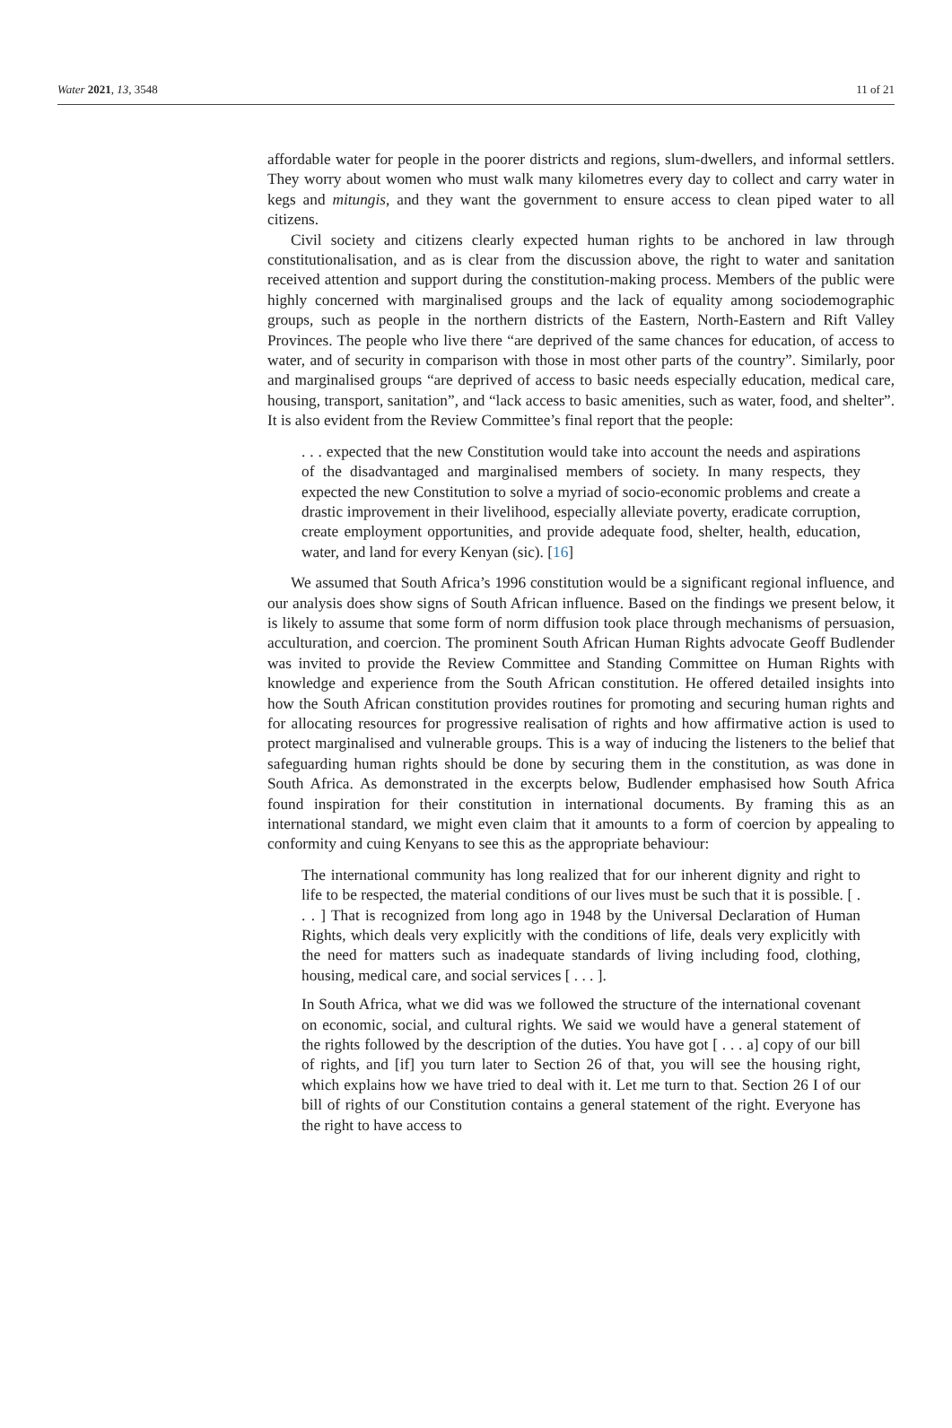Water 2021, 13, 3548 11 of 21
affordable water for people in the poorer districts and regions, slum-dwellers, and informal settlers. They worry about women who must walk many kilometres every day to collect and carry water in kegs and mitungis, and they want the government to ensure access to clean piped water to all citizens.
Civil society and citizens clearly expected human rights to be anchored in law through constitutionalisation, and as is clear from the discussion above, the right to water and sanitation received attention and support during the constitution-making process. Members of the public were highly concerned with marginalised groups and the lack of equality among sociodemographic groups, such as people in the northern districts of the Eastern, North-Eastern and Rift Valley Provinces. The people who live there “are deprived of the same chances for education, of access to water, and of security in comparison with those in most other parts of the country”. Similarly, poor and marginalised groups “are deprived of access to basic needs especially education, medical care, housing, transport, sanitation”, and “lack access to basic amenities, such as water, food, and shelter”. It is also evident from the Review Committee’s final report that the people:
. . . expected that the new Constitution would take into account the needs and aspirations of the disadvantaged and marginalised members of society. In many respects, they expected the new Constitution to solve a myriad of socio-economic problems and create a drastic improvement in their livelihood, especially alleviate poverty, eradicate corruption, create employment opportunities, and provide adequate food, shelter, health, education, water, and land for every Kenyan (sic). [16]
We assumed that South Africa’s 1996 constitution would be a significant regional influence, and our analysis does show signs of South African influence. Based on the findings we present below, it is likely to assume that some form of norm diffusion took place through mechanisms of persuasion, acculturation, and coercion. The prominent South African Human Rights advocate Geoff Budlender was invited to provide the Review Committee and Standing Committee on Human Rights with knowledge and experience from the South African constitution. He offered detailed insights into how the South African constitution provides routines for promoting and securing human rights and for allocating resources for progressive realisation of rights and how affirmative action is used to protect marginalised and vulnerable groups. This is a way of inducing the listeners to the belief that safeguarding human rights should be done by securing them in the constitution, as was done in South Africa. As demonstrated in the excerpts below, Budlender emphasised how South Africa found inspiration for their constitution in international documents. By framing this as an international standard, we might even claim that it amounts to a form of coercion by appealing to conformity and cuing Kenyans to see this as the appropriate behaviour:
The international community has long realized that for our inherent dignity and right to life to be respected, the material conditions of our lives must be such that it is possible. [ . . . ] That is recognized from long ago in 1948 by the Universal Declaration of Human Rights, which deals very explicitly with the conditions of life, deals very explicitly with the need for matters such as inadequate standards of living including food, clothing, housing, medical care, and social services [ . . . ].
In South Africa, what we did was we followed the structure of the international covenant on economic, social, and cultural rights. We said we would have a general statement of the rights followed by the description of the duties. You have got [ . . . a] copy of our bill of rights, and [if] you turn later to Section 26 of that, you will see the housing right, which explains how we have tried to deal with it. Let me turn to that. Section 26 I of our bill of rights of our Constitution contains a general statement of the right. Everyone has the right to have access to